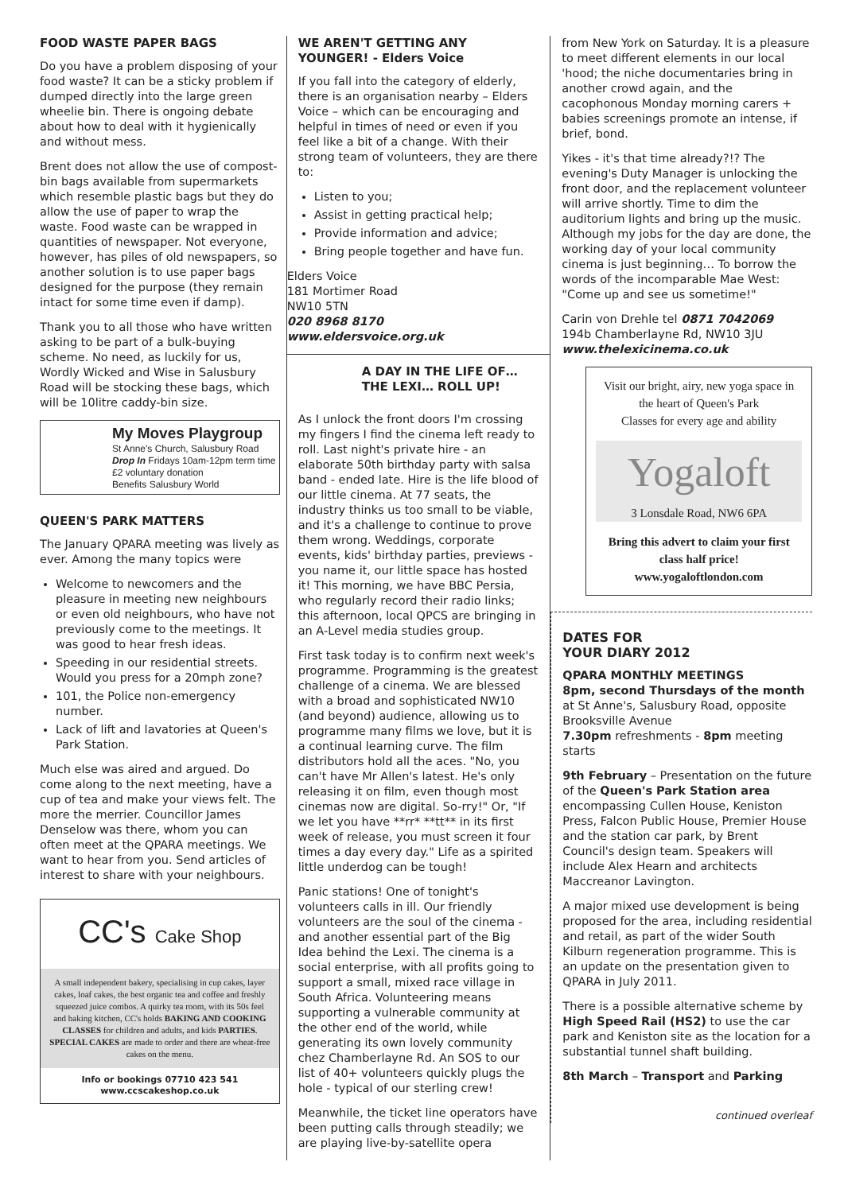FOOD WASTE PAPER BAGS
Do you have a problem disposing of your food waste? It can be a sticky problem if dumped directly into the large green wheelie bin. There is ongoing debate about how to deal with it hygienically and without mess.
Brent does not allow the use of compost-bin bags available from supermarkets which resemble plastic bags but they do allow the use of paper to wrap the waste. Food waste can be wrapped in quantities of newspaper. Not everyone, however, has piles of old newspapers, so another solution is to use paper bags designed for the purpose (they remain intact for some time even if damp).
Thank you to all those who have written asking to be part of a bulk-buying scheme. No need, as luckily for us, Wordly Wicked and Wise in Salusbury Road will be stocking these bags, which will be 10litre caddy-bin size.
My Moves Playgroup
St Anne's Church, Salusbury Road
Drop In Fridays 10am-12pm term time
£2 voluntary donation
Benefits Salusbury World
QUEEN'S PARK MATTERS
The January QPARA meeting was lively as ever. Among the many topics were
Welcome to newcomers and the pleasure in meeting new neighbours or even old neighbours, who have not previously come to the meetings. It was good to hear fresh ideas.
Speeding in our residential streets. Would you press for a 20mph zone?
101, the Police non-emergency number.
Lack of lift and lavatories at Queen's Park Station.
Much else was aired and argued. Do come along to the next meeting, have a cup of tea and make your views felt. The more the merrier. Councillor James Denselow was there, whom you can often meet at the QPARA meetings. We want to hear from you. Send articles of interest to share with your neighbours.
CC's Cake Shop
A small independent bakery, specialising in cup cakes, layer cakes, loaf cakes, the best organic tea and coffee and freshly squeezed juice combos. A quirky tea room, with its 50s feel and baking kitchen, CC's holds BAKING AND COOKING CLASSES for children and adults, and kids PARTIES. SPECIAL CAKES are made to order and there are wheat-free cakes on the menu.
Info or bookings 07710 423 541
www.ccscakeshop.co.uk
WE AREN'T GETTING ANY YOUNGER! - Elders Voice
If you fall into the category of elderly, there is an organisation nearby – Elders Voice – which can be encouraging and helpful in times of need or even if you feel like a bit of a change. With their strong team of volunteers, they are there to:
Listen to you;
Assist in getting practical help;
Provide information and advice;
Bring people together and have fun.
Elders Voice
181 Mortimer Road
NW10 5TN
020 8968 8170
www.eldersvoice.org.uk
A DAY IN THE LIFE OF… THE LEXI… ROLL UP!
As I unlock the front doors I'm crossing my fingers I find the cinema left ready to roll. Last night's private hire - an elaborate 50th birthday party with salsa band - ended late. Hire is the life blood of our little cinema. At 77 seats, the industry thinks us too small to be viable, and it's a challenge to continue to prove them wrong. Weddings, corporate events, kids' birthday parties, previews - you name it, our little space has hosted it! This morning, we have BBC Persia, who regularly record their radio links; this afternoon, local QPCS are bringing in an A-Level media studies group.
First task today is to confirm next week's programme. Programming is the greatest challenge of a cinema. We are blessed with a broad and sophisticated NW10 (and beyond) audience, allowing us to programme many films we love, but it is a continual learning curve. The film distributors hold all the aces. "No, you can't have Mr Allen's latest. He's only releasing it on film, even though most cinemas now are digital. So-rry!" Or, "If we let you have **rr* **tt** in its first week of release, you must screen it four times a day every day." Life as a spirited little underdog can be tough!
Panic stations! One of tonight's volunteers calls in ill. Our friendly volunteers are the soul of the cinema - and another essential part of the Big Idea behind the Lexi. The cinema is a social enterprise, with all profits going to support a small, mixed race village in South Africa. Volunteering means supporting a vulnerable community at the other end of the world, while generating its own lovely community chez Chamberlayne Rd. An SOS to our list of 40+ volunteers quickly plugs the hole - typical of our sterling crew!
Meanwhile, the ticket line operators have been putting calls through steadily; we are playing live-by-satellite opera
from New York on Saturday. It is a pleasure to meet different elements in our local 'hood; the niche documentaries bring in another crowd again, and the cacophonous Monday morning carers + babies screenings promote an intense, if brief, bond.
Yikes - it's that time already?!? The evening's Duty Manager is unlocking the front door, and the replacement volunteer will arrive shortly. Time to dim the auditorium lights and bring up the music. Although my jobs for the day are done, the working day of your local community cinema is just beginning… To borrow the words of the incomparable Mae West: "Come up and see us sometime!"
Carin von Drehle tel 0871 7042069
194b Chamberlayne Rd, NW10 3JU
www.thelexicinema.co.uk
Visit our bright, airy, new yoga space in the heart of Queen's Park
Classes for every age and ability
Yogaloft
3 Lonsdale Road, NW6 6PA
Bring this advert to claim your first class half price!
www.yogaloftlondon.com
DATES FOR
YOUR DIARY 2012
QPARA MONTHLY MEETINGS
8pm, second Thursdays of the month
at St Anne's, Salusbury Road, opposite Brooksville Avenue
7.30pm refreshments - 8pm meeting starts
9th February – Presentation on the future of the Queen's Park Station area encompassing Cullen House, Keniston Press, Falcon Public House, Premier House and the station car park, by Brent Council's design team. Speakers will include Alex Hearn and architects Maccreanor Lavington.
A major mixed use development is being proposed for the area, including residential and retail, as part of the wider South Kilburn regeneration programme. This is an update on the presentation given to QPARA in July 2011.
There is a possible alternative scheme by High Speed Rail (HS2) to use the car park and Keniston site as the location for a substantial tunnel shaft building.
8th March – Transport and Parking
continued overleaf